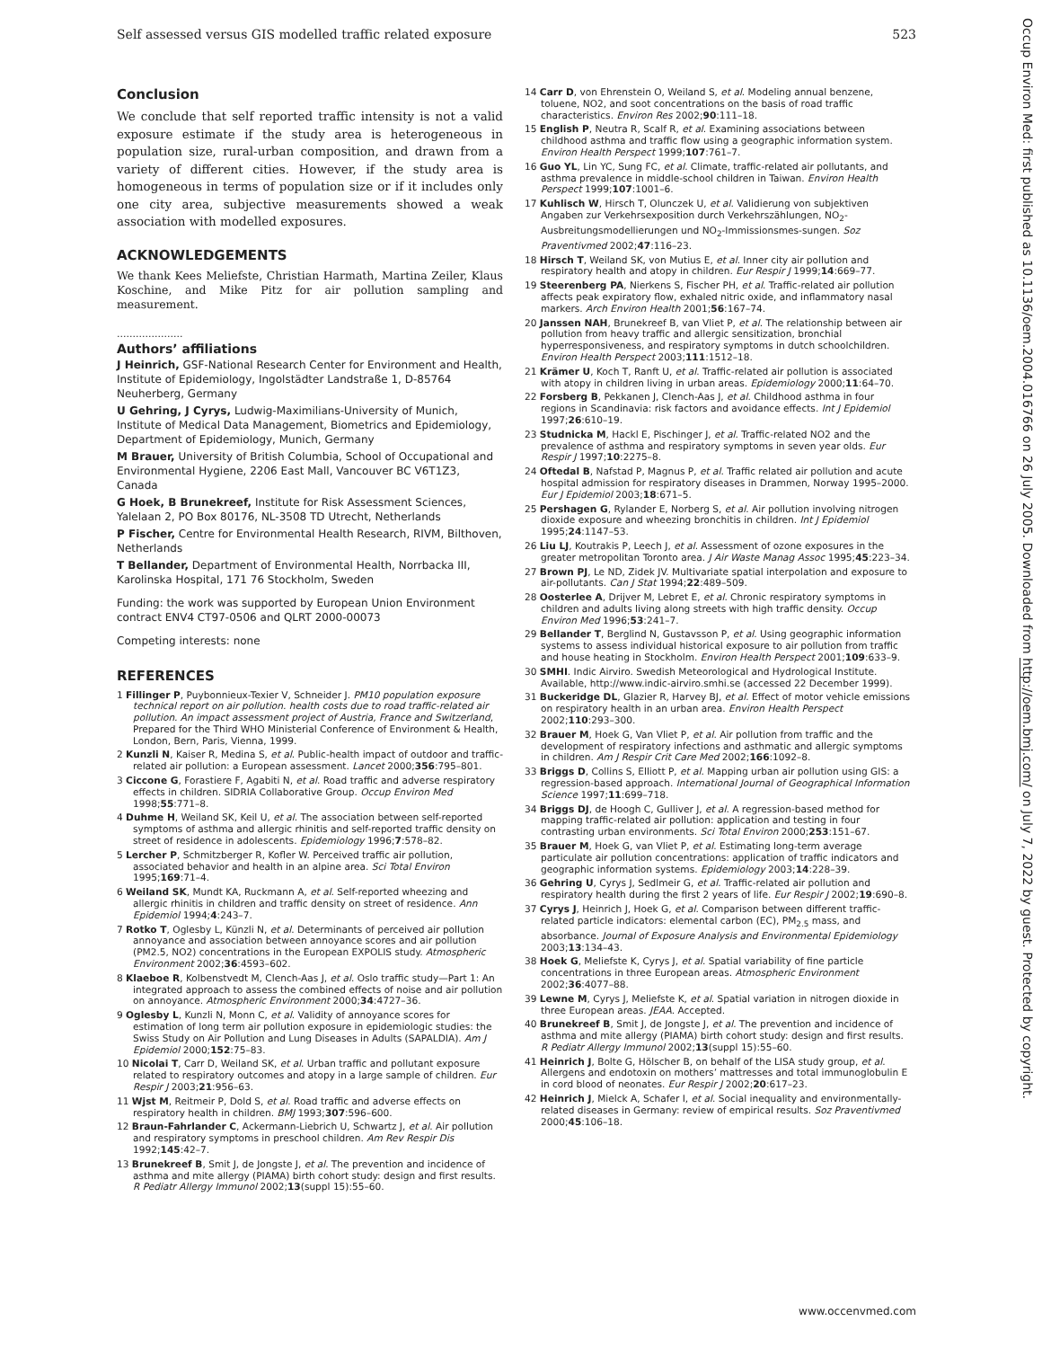Self assessed versus GIS modelled traffic related exposure 523
Occup Environ Med: first published as 10.1136/oem.2004.016766 on 26 July 2005. Downloaded from http://oem.bmj.com/ on July 7, 2022 by guest. Protected by copyright.
Conclusion
We conclude that self reported traffic intensity is not a valid exposure estimate if the study area is heterogeneous in population size, rural-urban composition, and drawn from a variety of different cities. However, if the study area is homogeneous in terms of population size or if it includes only one city area, subjective measurements showed a weak association with modelled exposures.
ACKNOWLEDGEMENTS
We thank Kees Meliefste, Christian Harmath, Martina Zeiler, Klaus Koschine, and Mike Pitz for air pollution sampling and measurement.
.....................
Authors’ affiliations
J Heinrich, GSF-National Research Center for Environment and Health, Institute of Epidemiology, Ingolstädter Landstraße 1, D-85764 Neuherberg, Germany
U Gehring, J Cyrys, Ludwig-Maximilians-University of Munich, Institute of Medical Data Management, Biometrics and Epidemiology, Department of Epidemiology, Munich, Germany
M Brauer, University of British Columbia, School of Occupational and Environmental Hygiene, 2206 East Mall, Vancouver BC V6T1Z3, Canada
G Hoek, B Brunekreef, Institute for Risk Assessment Sciences, Yalelaan 2, PO Box 80176, NL-3508 TD Utrecht, Netherlands
P Fischer, Centre for Environmental Health Research, RIVM, Bilthoven, Netherlands
T Bellander, Department of Environmental Health, Norrbacka III, Karolinska Hospital, 171 76 Stockholm, Sweden
Funding: the work was supported by European Union Environment contract ENV4 CT97-0506 and QLRT 2000-00073
Competing interests: none
REFERENCES
1 Fillinger P, Puybonnieux-Texier V, Schneider J. PM10 population exposure technical report on air pollution. health costs due to road traffic-related air pollution. An impact assessment project of Austria, France and Switzerland, Prepared for the Third WHO Ministerial Conference of Environment & Health, London, Bern, Paris, Vienna, 1999.
2 Kunzli N, Kaiser R, Medina S, et al. Public-health impact of outdoor and traffic-related air pollution: a European assessment. Lancet 2000;356:795–801.
3 Ciccone G, Forastiere F, Agabiti N, et al. Road traffic and adverse respiratory effects in children. SIDRIA Collaborative Group. Occup Environ Med 1998;55:771–8.
4 Duhme H, Weiland SK, Keil U, et al. The association between self-reported symptoms of asthma and allergic rhinitis and self-reported traffic density on street of residence in adolescents. Epidemiology 1996;7:578–82.
5 Lercher P, Schmitzberger R, Kofler W. Perceived traffic air pollution, associated behavior and health in an alpine area. Sci Total Environ 1995;169:71–4.
6 Weiland SK, Mundt KA, Ruckmann A, et al. Self-reported wheezing and allergic rhinitis in children and traffic density on street of residence. Ann Epidemiol 1994;4:243–7.
7 Rotko T, Oglesby L, Künzli N, et al. Determinants of perceived air pollution annoyance and association between annoyance scores and air pollution (PM2.5, NO2) concentrations in the European EXPOLIS study. Atmospheric Environment 2002;36:4593–602.
8 Klaeboe R, Kolbenstvedt M, Clench-Aas J, et al. Oslo traffic study—Part 1: An integrated approach to assess the combined effects of noise and air pollution on annoyance. Atmospheric Environment 2000;34:4727–36.
9 Oglesby L, Kunzli N, Monn C, et al. Validity of annoyance scores for estimation of long term air pollution exposure in epidemiologic studies: the Swiss Study on Air Pollution and Lung Diseases in Adults (SAPALDIA). Am J Epidemiol 2000;152:75–83.
10 Nicolai T, Carr D, Weiland SK, et al. Urban traffic and pollutant exposure related to respiratory outcomes and atopy in a large sample of children. Eur Respir J 2003;21:956–63.
11 Wjst M, Reitmeir P, Dold S, et al. Road traffic and adverse effects on respiratory health in children. BMJ 1993;307:596–600.
12 Braun-Fahrlander C, Ackermann-Liebrich U, Schwartz J, et al. Air pollution and respiratory symptoms in preschool children. Am Rev Respir Dis 1992;145:42–7.
13 Brunekreef B, Smit J, de Jongste J, et al. The prevention and incidence of asthma and mite allergy (PIAMA) birth cohort study: design and first results. R Pediatr Allergy Immunol 2002;13(suppl 15):55–60.
14 Carr D, von Ehrenstein O, Weiland S, et al. Modeling annual benzene, toluene, NO2, and soot concentrations on the basis of road traffic characteristics. Environ Res 2002;90:111–18.
15 English P, Neutra R, Scalf R, et al. Examining associations between childhood asthma and traffic flow using a geographic information system. Environ Health Perspect 1999;107:761–7.
16 Guo YL, Lin YC, Sung FC, et al. Climate, traffic-related air pollutants, and asthma prevalence in middle-school children in Taiwan. Environ Health Perspect 1999;107:1001–6.
17 Kuhlisch W, Hirsch T, Olunczek U, et al. Validierung von subjektiven Angaben zur Verkehrsexposition durch Verkehrszählungen, NO<sub>2</sub>-Ausbreitungsmodellierungen und NO<sub>2</sub>-Immissionsmes-sungen. Soz Praventivmed 2002;47:116–23.
18 Hirsch T, Weiland SK, von Mutius E, et al. Inner city air pollution and respiratory health and atopy in children. Eur Respir J 1999;14:669–77.
19 Steerenberg PA, Nierkens S, Fischer PH, et al. Traffic-related air pollution affects peak expiratory flow, exhaled nitric oxide, and inflammatory nasal markers. Arch Environ Health 2001;56:167–74.
20 Janssen NAH, Brunekreef B, van Vliet P, et al. The relationship between air pollution from heavy traffic and allergic sensitization, bronchial hyperresponsiveness, and respiratory symptoms in dutch schoolchildren. Environ Health Perspect 2003;111:1512–18.
21 Krämer U, Koch T, Ranft U, et al. Traffic-related air pollution is associated with atopy in children living in urban areas. Epidemiology 2000;11:64–70.
22 Forsberg B, Pekkanen J, Clench-Aas J, et al. Childhood asthma in four regions in Scandinavia: risk factors and avoidance effects. Int J Epidemiol 1997;26:610–19.
23 Studnicka M, Hackl E, Pischinger J, et al. Traffic-related NO2 and the prevalence of asthma and respiratory symptoms in seven year olds. Eur Respir J 1997;10:2275–8.
24 Oftedal B, Nafstad P, Magnus P, et al. Traffic related air pollution and acute hospital admission for respiratory diseases in Drammen, Norway 1995–2000. Eur J Epidemiol 2003;18:671–5.
25 Pershagen G, Rylander E, Norberg S, et al. Air pollution involving nitrogen dioxide exposure and wheezing bronchitis in children. Int J Epidemiol 1995;24:1147–53.
26 Liu LJ, Koutrakis P, Leech J, et al. Assessment of ozone exposures in the greater metropolitan Toronto area. J Air Waste Manag Assoc 1995;45:223–34.
27 Brown PJ, Le ND, Zidek JV. Multivariate spatial interpolation and exposure to air-pollutants. Can J Stat 1994;22:489–509.
28 Oosterlee A, Drijver M, Lebret E, et al. Chronic respiratory symptoms in children and adults living along streets with high traffic density. Occup Environ Med 1996;53:241–7.
29 Bellander T, Berglind N, Gustavsson P, et al. Using geographic information systems to assess individual historical exposure to air pollution from traffic and house heating in Stockholm. Environ Health Perspect 2001;109:633–9.
30 SMHI. Indic Airviro. Swedish Meteorological and Hydrological Institute. Available, http://www.indic-airviro.smhi.se (accessed 22 December 1999).
31 Buckeridge DL, Glazier R, Harvey BJ, et al. Effect of motor vehicle emissions on respiratory health in an urban area. Environ Health Perspect 2002;110:293–300.
32 Brauer M, Hoek G, Van Vliet P, et al. Air pollution from traffic and the development of respiratory infections and asthmatic and allergic symptoms in children. Am J Respir Crit Care Med 2002;166:1092–8.
33 Briggs D, Collins S, Elliott P, et al. Mapping urban air pollution using GIS: a regression-based approach. International Journal of Geographical Information Science 1997;11:699–718.
34 Briggs DJ, de Hoogh C, Gulliver J, et al. A regression-based method for mapping traffic-related air pollution: application and testing in four contrasting urban environments. Sci Total Environ 2000;253:151–67.
35 Brauer M, Hoek G, van Vliet P, et al. Estimating long-term average particulate air pollution concentrations: application of traffic indicators and geographic information systems. Epidemiology 2003;14:228–39.
36 Gehring U, Cyrys J, Sedlmeir G, et al. Traffic-related air pollution and respiratory health during the first 2 years of life. Eur Respir J 2002;19:690–8.
37 Cyrys J, Heinrich J, Hoek G, et al. Comparison between different traffic-related particle indicators: elemental carbon (EC), PM<sub>2.5</sub> mass, and absorbance. Journal of Exposure Analysis and Environmental Epidemiology 2003;13:134–43.
38 Hoek G, Meliefste K, Cyrys J, et al. Spatial variability of fine particle concentrations in three European areas. Atmospheric Environment 2002;36:4077–88.
39 Lewne M, Cyrys J, Meliefste K, et al. Spatial variation in nitrogen dioxide in three European areas. JEAA. Accepted.
40 Brunekreef B, Smit J, de Jongste J, et al. The prevention and incidence of asthma and mite allergy (PIAMA) birth cohort study: design and first results. R Pediatr Allergy Immunol 2002;13(suppl 15):55–60.
41 Heinrich J, Bolte G, Hölscher B, on behalf of the LISA study group, et al. Allergens and endotoxin on mothers’ mattresses and total immunoglobulin E in cord blood of neonates. Eur Respir J 2002;20:617–23.
42 Heinrich J, Mielck A, Schafer I, et al. Social inequality and environmentally-related diseases in Germany: review of empirical results. Soz Praventivmed 2000;45:106–18.
www.occenvmed.com